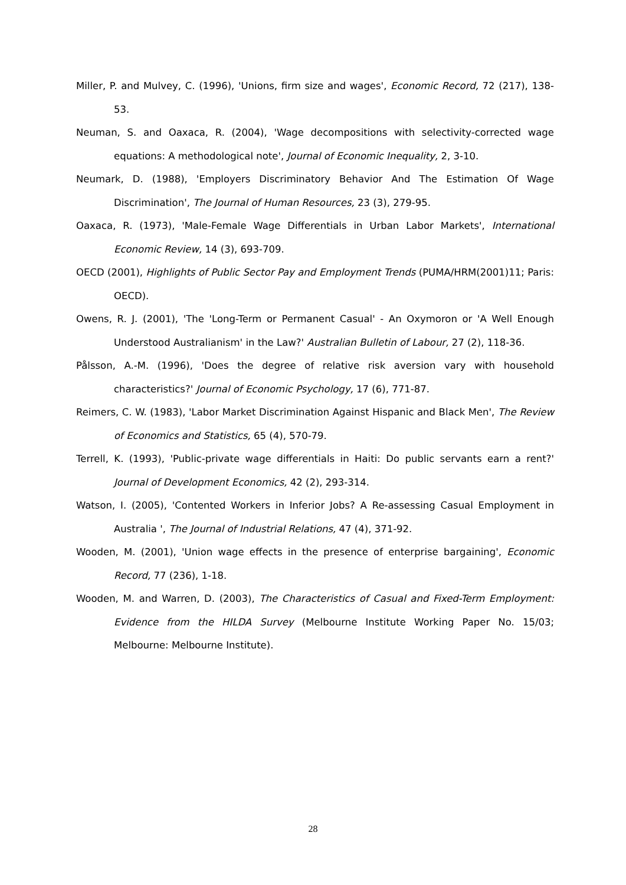Miller, P. and Mulvey, C. (1996), 'Unions, firm size and wages', Economic Record, 72 (217), 138-53.
Neuman, S. and Oaxaca, R. (2004), 'Wage decompositions with selectivity-corrected wage equations: A methodological note', Journal of Economic Inequality, 2, 3-10.
Neumark, D. (1988), 'Employers Discriminatory Behavior And The Estimation Of Wage Discrimination', The Journal of Human Resources, 23 (3), 279-95.
Oaxaca, R. (1973), 'Male-Female Wage Differentials in Urban Labor Markets', International Economic Review, 14 (3), 693-709.
OECD (2001), Highlights of Public Sector Pay and Employment Trends (PUMA/HRM(2001)11; Paris: OECD).
Owens, R. J. (2001), 'The 'Long-Term or Permanent Casual' - An Oxymoron or 'A Well Enough Understood Australianism' in the Law?' Australian Bulletin of Labour, 27 (2), 118-36.
Pålsson, A.-M. (1996), 'Does the degree of relative risk aversion vary with household characteristics?' Journal of Economic Psychology, 17 (6), 771-87.
Reimers, C. W. (1983), 'Labor Market Discrimination Against Hispanic and Black Men', The Review of Economics and Statistics, 65 (4), 570-79.
Terrell, K. (1993), 'Public-private wage differentials in Haiti: Do public servants earn a rent?' Journal of Development Economics, 42 (2), 293-314.
Watson, I. (2005), 'Contented Workers in Inferior Jobs? A Re-assessing Casual Employment in Australia ', The Journal of Industrial Relations, 47 (4), 371-92.
Wooden, M. (2001), 'Union wage effects in the presence of enterprise bargaining', Economic Record, 77 (236), 1-18.
Wooden, M. and Warren, D. (2003), The Characteristics of Casual and Fixed-Term Employment: Evidence from the HILDA Survey (Melbourne Institute Working Paper No. 15/03; Melbourne: Melbourne Institute).
28